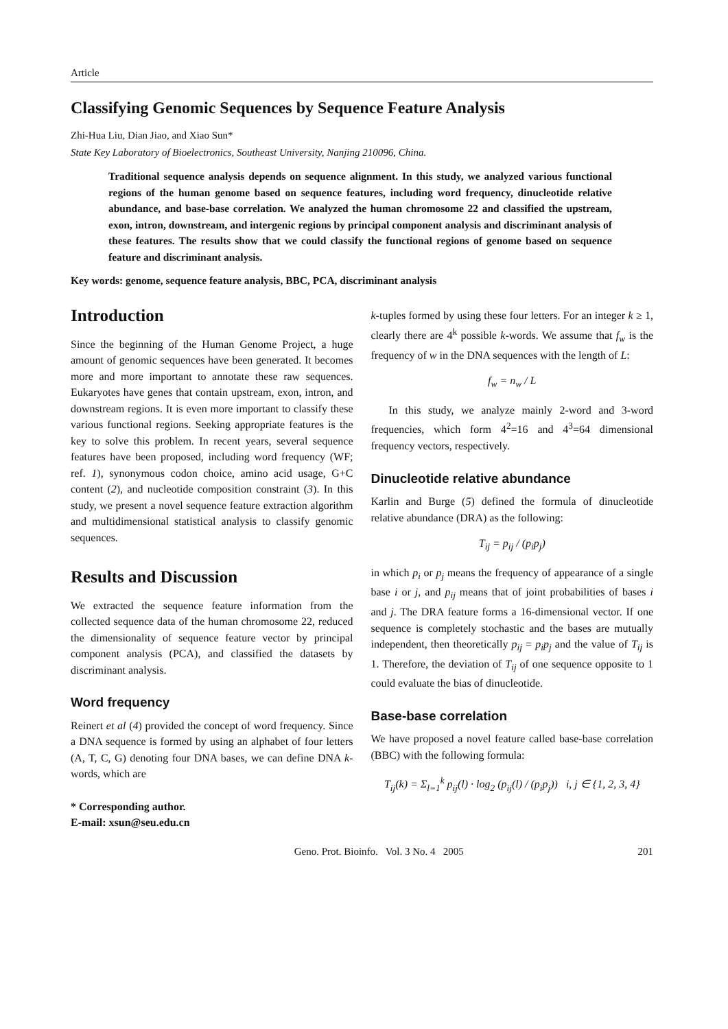Article
Classifying Genomic Sequences by Sequence Feature Analysis
Zhi-Hua Liu, Dian Jiao, and Xiao Sun*
State Key Laboratory of Bioelectronics, Southeast University, Nanjing 210096, China.
Traditional sequence analysis depends on sequence alignment. In this study, we analyzed various functional regions of the human genome based on sequence features, including word frequency, dinucleotide relative abundance, and base-base correlation. We analyzed the human chromosome 22 and classified the upstream, exon, intron, downstream, and intergenic regions by principal component analysis and discriminant analysis of these features. The results show that we could classify the functional regions of genome based on sequence feature and discriminant analysis.
Key words: genome, sequence feature analysis, BBC, PCA, discriminant analysis
Introduction
Since the beginning of the Human Genome Project, a huge amount of genomic sequences have been generated. It becomes more and more important to annotate these raw sequences. Eukaryotes have genes that contain upstream, exon, intron, and downstream regions. It is even more important to classify these various functional regions. Seeking appropriate features is the key to solve this problem. In recent years, several sequence features have been proposed, including word frequency (WF; ref. 1), synonymous codon choice, amino acid usage, G+C content (2), and nucleotide composition constraint (3). In this study, we present a novel sequence feature extraction algorithm and multidimensional statistical analysis to classify genomic sequences.
Results and Discussion
We extracted the sequence feature information from the collected sequence data of the human chromosome 22, reduced the dimensionality of sequence feature vector by principal component analysis (PCA), and classified the datasets by discriminant analysis.
Word frequency
Reinert et al (4) provided the concept of word frequency. Since a DNA sequence is formed by using an alphabet of four letters (A, T, C, G) denoting four DNA bases, we can define DNA k-words, which are
* Corresponding author.
E-mail: xsun@seu.edu.cn
k-tuples formed by using these four letters. For an integer k ≥ 1, clearly there are 4<sup>k</sup> possible k-words. We assume that f<sub>w</sub> is the frequency of w in the DNA sequences with the length of L:
f<sub>w</sub> = n<sub>w</sub> / L
In this study, we analyze mainly 2-word and 3-word frequencies, which form 4<sup>2</sup>=16 and 4<sup>3</sup>=64 dimensional frequency vectors, respectively.
Dinucleotide relative abundance
Karlin and Burge (5) defined the formula of dinucleotide relative abundance (DRA) as the following:
T<sub>ij</sub> = p<sub>ij</sub> / (p<sub>i</sub>p<sub>j</sub>)
in which p<sub>i</sub> or p<sub>j</sub> means the frequency of appearance of a single base i or j, and p<sub>ij</sub> means that of joint probabilities of bases i and j. The DRA feature forms a 16-dimensional vector. If one sequence is completely stochastic and the bases are mutually independent, then theoretically p<sub>ij</sub> = p<sub>i</sub>p<sub>j</sub> and the value of T<sub>ij</sub> is 1. Therefore, the deviation of T<sub>ij</sub> of one sequence opposite to 1 could evaluate the bias of dinucleotide.
Base-base correlation
We have proposed a novel feature called base-base correlation (BBC) with the following formula:
T<sub>ij</sub>(k) = Σ<sub>l=1</sub><sup>k</sup> p<sub>ij</sub>(l) · log<sub>2</sub> (p<sub>ij</sub>(l) / (p<sub>i</sub>p<sub>j</sub>)) i, j ∈ {1, 2, 3, 4}
Geno. Prot. Bioinfo. Vol. 3 No. 4 2005 201